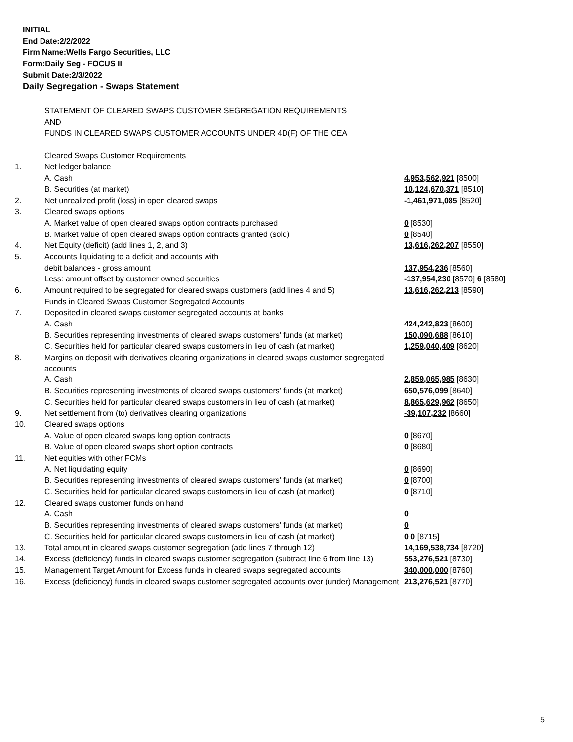INITIAL
End Date:2/2/2022
Firm Name:Wells Fargo Securities, LLC
Form:Daily Seg - FOCUS II
Submit Date:2/3/2022
Daily Segregation - Swaps Statement
| | STATEMENT OF CLEARED SWAPS CUSTOMER SEGREGATION REQUIREMENTS | |
| | AND | |
| | FUNDS IN CLEARED SWAPS CUSTOMER ACCOUNTS UNDER 4D(F) OF THE CEA | |
| | Cleared Swaps Customer Requirements | |
| 1. | Net ledger balance | |
| | A. Cash | 4,953,562,921 [8500] |
| | B. Securities (at market) | 10,124,670,371 [8510] |
| 2. | Net unrealized profit (loss) in open cleared swaps | -1,461,971,085 [8520] |
| 3. | Cleared swaps options | |
| | A. Market value of open cleared swaps option contracts purchased | 0 [8530] |
| | B. Market value of open cleared swaps option contracts granted (sold) | 0 [8540] |
| 4. | Net Equity (deficit) (add lines 1, 2, and 3) | 13,616,262,207 [8550] |
| 5. | Accounts liquidating to a deficit and accounts with | |
| | debit balances - gross amount | 137,954,236 [8560] |
| | Less: amount offset by customer owned securities | -137,954,230 [8570] 6 [8580] |
| 6. | Amount required to be segregated for cleared swaps customers (add lines 4 and 5) | 13,616,262,213 [8590] |
| | Funds in Cleared Swaps Customer Segregated Accounts | |
| 7. | Deposited in cleared swaps customer segregated accounts at banks | |
| | A. Cash | 424,242,823 [8600] |
| | B. Securities representing investments of cleared swaps customers' funds (at market) | 150,090,688 [8610] |
| | C. Securities held for particular cleared swaps customers in lieu of cash (at market) | 1,259,040,409 [8620] |
| 8. | Margins on deposit with derivatives clearing organizations in cleared swaps customer segregated accounts | |
| | A. Cash | 2,859,065,985 [8630] |
| | B. Securities representing investments of cleared swaps customers' funds (at market) | 650,576,099 [8640] |
| | C. Securities held for particular cleared swaps customers in lieu of cash (at market) | 8,865,629,962 [8650] |
| 9. | Net settlement from (to) derivatives clearing organizations | -39,107,232 [8660] |
| 10. | Cleared swaps options | |
| | A. Value of open cleared swaps long option contracts | 0 [8670] |
| | B. Value of open cleared swaps short option contracts | 0 [8680] |
| 11. | Net equities with other FCMs | |
| | A. Net liquidating equity | 0 [8690] |
| | B. Securities representing investments of cleared swaps customers' funds (at market) | 0 [8700] |
| | C. Securities held for particular cleared swaps customers in lieu of cash (at market) | 0 [8710] |
| 12. | Cleared swaps customer funds on hand | |
| | A. Cash | 0 |
| | B. Securities representing investments of cleared swaps customers' funds (at market) | 0 |
| | C. Securities held for particular cleared swaps customers in lieu of cash (at market) | 0 0 [8715] |
| 13. | Total amount in cleared swaps customer segregation (add lines 7 through 12) | 14,169,538,734 [8720] |
| 14. | Excess (deficiency) funds in cleared swaps customer segregation (subtract line 6 from line 13) | 553,276,521 [8730] |
| 15. | Management Target Amount for Excess funds in cleared swaps segregated accounts | 340,000,000 [8760] |
| 16. | Excess (deficiency) funds in cleared swaps customer segregated accounts over (under) Management | 213,276,521 [8770] |
5